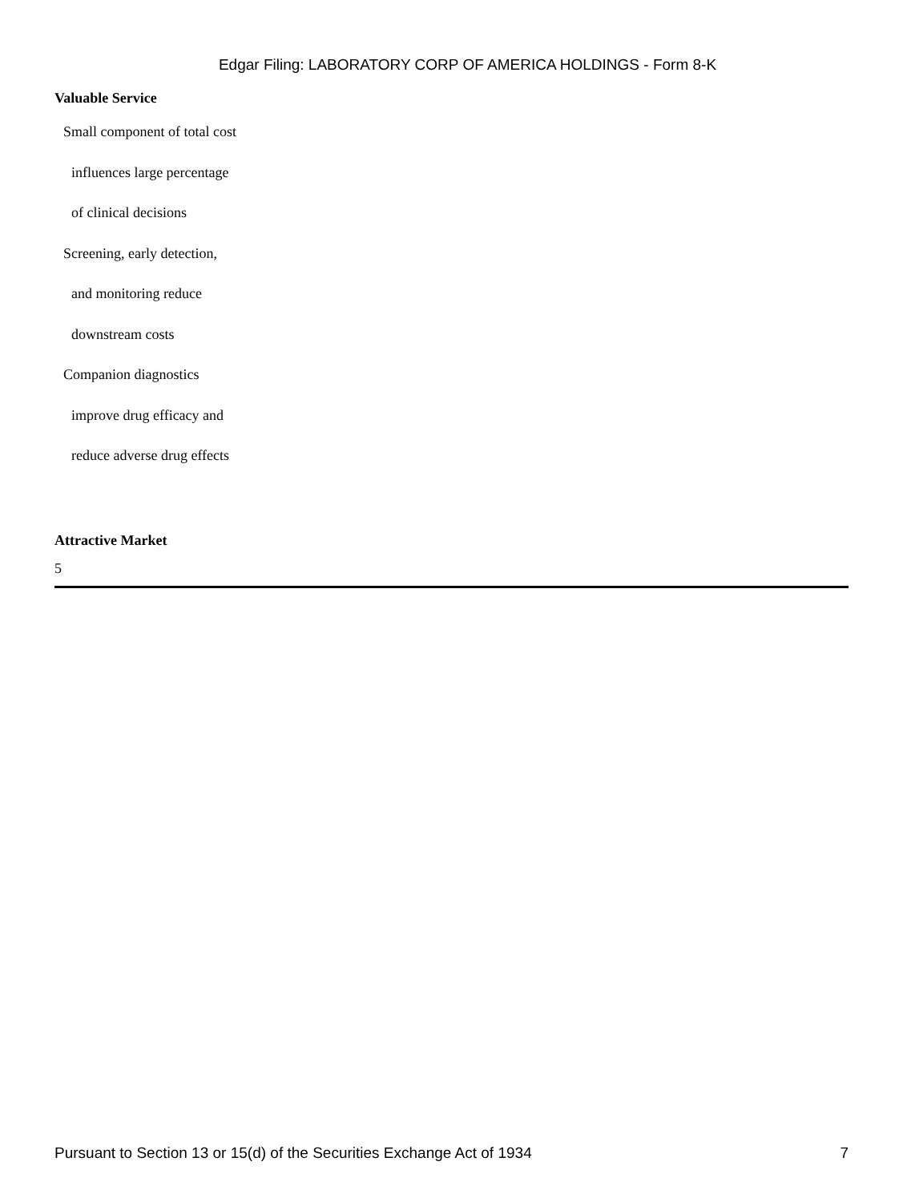Edgar Filing: LABORATORY CORP OF AMERICA HOLDINGS - Form 8-K
Valuable Service
Small component of total cost
influences large percentage
of clinical decisions
Screening, early detection,
and monitoring reduce
downstream costs
Companion diagnostics
improve drug efficacy and
reduce adverse drug effects
Attractive Market
5
Pursuant to Section 13 or 15(d) of the Securities Exchange Act of 1934 7